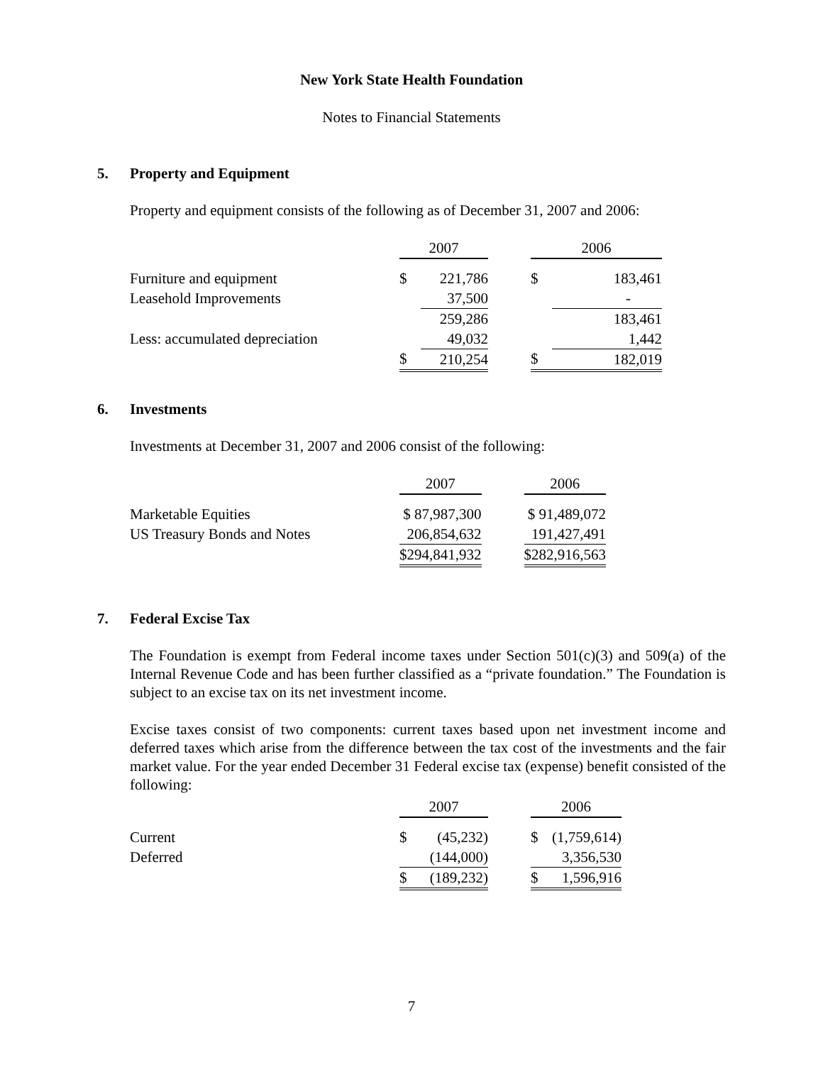New York State Health Foundation
Notes to Financial Statements
5. Property and Equipment
Property and equipment consists of the following as of December 31, 2007 and 2006:
| | 2007 | | | 2006 | |
| Furniture and equipment | $ | 221,786 | | $ | 183,461 |
| Leasehold Improvements | | 37,500 | | | - |
| | | 259,286 | | | 183,461 |
| Less: accumulated depreciation | | 49,032 | | | 1,442 |
| | $ | 210,254 | | $ | 182,019 |
6. Investments
Investments at December 31, 2007 and 2006 consist of the following:
| | 2007 | | 2006 |
| Marketable Equities | $ 87,987,300 | | $ 91,489,072 |
| US Treasury Bonds and Notes | 206,854,632 | | 191,427,491 |
| | $294,841,932 | | $282,916,563 |
7. Federal Excise Tax
The Foundation is exempt from Federal income taxes under Section 501(c)(3) and 509(a) of the Internal Revenue Code and has been further classified as a “private foundation.” The Foundation is subject to an excise tax on its net investment income.
Excise taxes consist of two components: current taxes based upon net investment income and deferred taxes which arise from the difference between the tax cost of the investments and the fair market value. For the year ended December 31 Federal excise tax (expense) benefit consisted of the following:
| | 2007 | | | 2006 | |
| Current | $ | (45,232) | | $ | (1,759,614) |
| Deferred | | (144,000) | | | 3,356,530 |
| | $ | (189,232) | | $ | 1,596,916 |
7